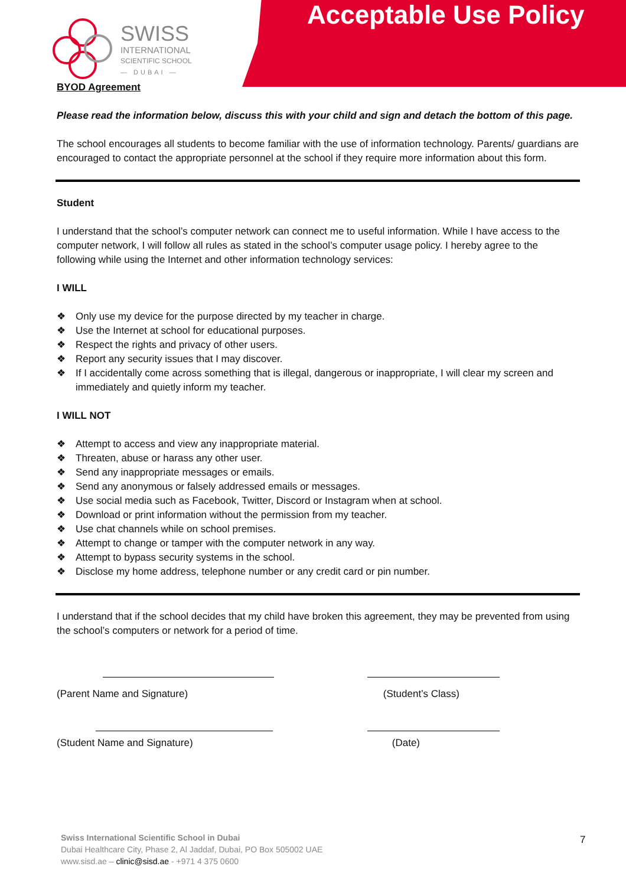Acceptable Use Policy
SWISS
INTERNATIONAL
SCIENTIFIC SCHOOL
— DUBAI —
BYOD Agreement
Please read the information below, discuss this with your child and sign and detach the bottom of this page.
The school encourages all students to become familiar with the use of information technology. Parents/ guardians are encouraged to contact the appropriate personnel at the school if they require more information about this form.
Student
I understand that the school’s computer network can connect me to useful information. While I have access to the computer network, I will follow all rules as stated in the school’s computer usage policy. I hereby agree to the following while using the Internet and other information technology services:
I WILL
❖ Only use my device for the purpose directed by my teacher in charge.
❖ Use the Internet at school for educational purposes.
❖ Respect the rights and privacy of other users.
❖ Report any security issues that I may discover.
❖ If I accidentally come across something that is illegal, dangerous or inappropriate, I will clear my screen and immediately and quietly inform my teacher.
I WILL NOT
❖ Attempt to access and view any inappropriate material.
❖ Threaten, abuse or harass any other user.
❖ Send any inappropriate messages or emails.
❖ Send any anonymous or falsely addressed emails or messages.
❖ Use social media such as Facebook, Twitter, Discord or Instagram when at school.
❖ Download or print information without the permission from my teacher.
❖ Use chat channels while on school premises.
❖ Attempt to change or tamper with the computer network in any way.
❖ Attempt to bypass security systems in the school.
❖ Disclose my home address, telephone number or any credit card or pin number.
I understand that if the school decides that my child have broken this agreement, they may be prevented from using the school’s computers or network for a period of time.
(Parent Name and Signature) (Student’s Class)
(Student Name and Signature) (Date)
Swiss International Scientific School in Dubai
Dubai Healthcare City, Phase 2, Al Jaddaf, Dubai, PO Box 505002 UAE
www.sisd.ae – clinic@sisd.ae - +971 4 375 0600
7